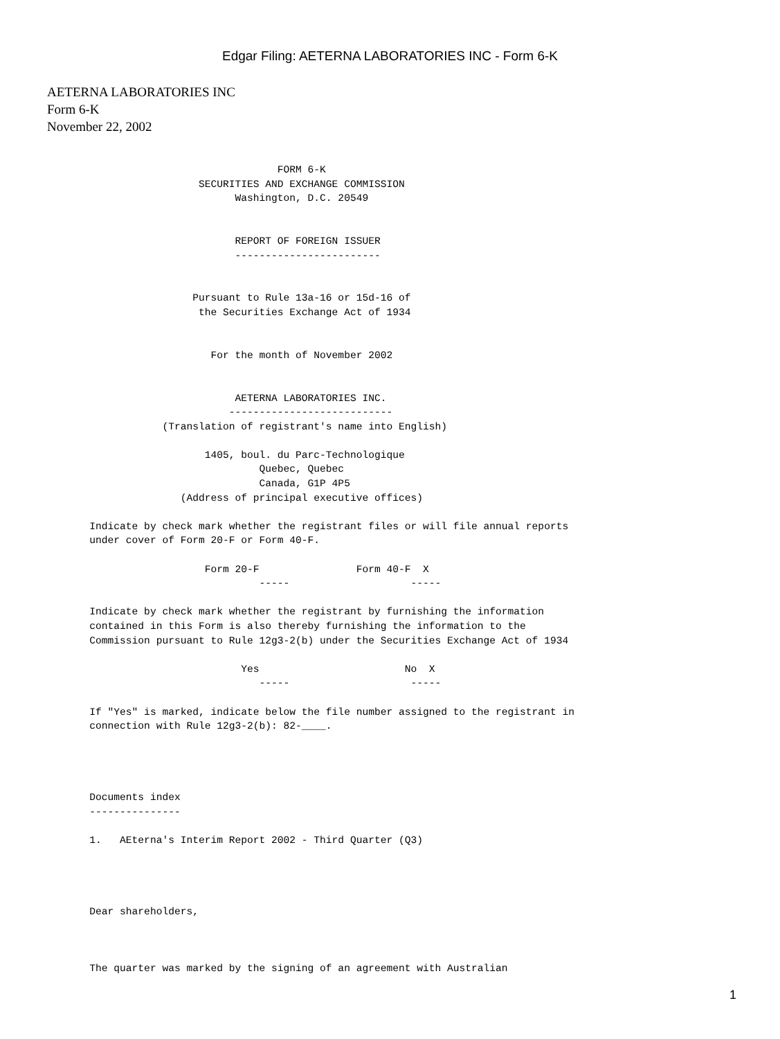Edgar Filing: AETERNA LABORATORIES INC - Form 6-K
AETERNA LABORATORIES INC
Form 6-K
November 22, 2002
                                      FORM 6-K
                         SECURITIES AND EXCHANGE COMMISSION
                               Washington, D.C. 20549


                               REPORT OF FOREIGN ISSUER
                               ------------------------


                        Pursuant to Rule 13a-16 or 15d-16 of
                         the Securities Exchange Act of 1934


                           For the month of November 2002


                               AETERNA LABORATORIES INC.
                              ---------------------------
                   (Translation of registrant's name into English)

                          1405, boul. du Parc-Technologique
                                   Quebec, Quebec
                                   Canada, G1P 4P5
                      (Address of principal executive offices)

       Indicate by check mark whether the registrant files or will file annual reports
       under cover of Form 20-F or Form 40-F.

                          Form 20-F                Form 40-F  X
                                   -----                    -----

       Indicate by check mark whether the registrant by furnishing the information
       contained in this Form is also thereby furnishing the information to the
       Commission pursuant to Rule 12g3-2(b) under the Securities Exchange Act of 1934

                                Yes                        No  X
                                   -----                    -----

       If "Yes" is marked, indicate below the file number assigned to the registrant in
       connection with Rule 12g3-2(b): 82-____.




       Documents index
       ---------------

       1.   AEterna's Interim Report 2002 - Third Quarter (Q3)




       Dear shareholders,



       The quarter was marked by the signing of an agreement with Australian
1